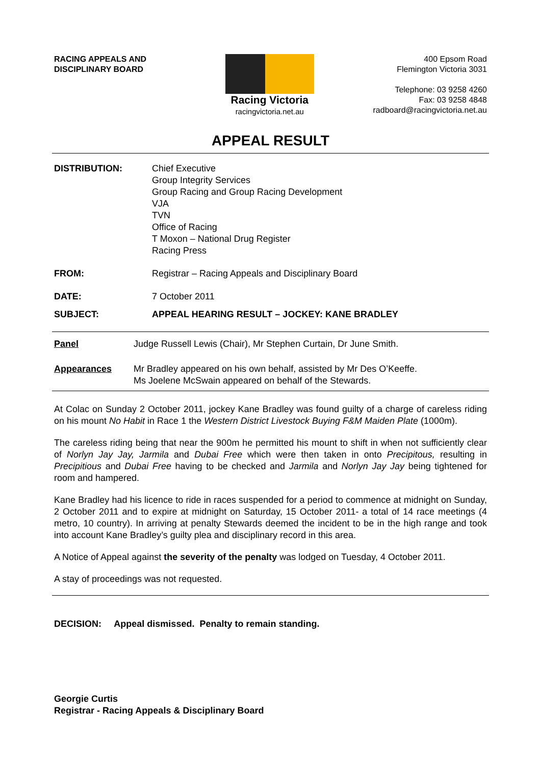RACING APPEALS AND
DISCIPLINARY BOARD
Racing Victoria
racingvictoria.net.au
400 Epsom Road
Flemington Victoria 3031
Telephone: 03 9258 4260
Fax: 03 9258 4848
radboard@racingvictoria.net.au
APPEAL RESULT
| DISTRIBUTION: | Chief Executive Group Integrity Services Group Racing and Group Racing Development VJA TVN Office of Racing T Moxon – National Drug Register Racing Press |
| FROM: | Registrar – Racing Appeals and Disciplinary Board |
| DATE: | 7 October 2011 |
| SUBJECT: | APPEAL HEARING RESULT – JOCKEY: KANE BRADLEY |
| Panel | Judge Russell Lewis (Chair), Mr Stephen Curtain, Dr June Smith. |
| Appearances | Mr Bradley appeared on his own behalf, assisted by Mr Des O’Keeffe. Ms Joelene McSwain appeared on behalf of the Stewards. |
At Colac on Sunday 2 October 2011, jockey Kane Bradley was found guilty of a charge of careless riding on his mount No Habit in Race 1 the Western District Livestock Buying F&M Maiden Plate (1000m).
The careless riding being that near the 900m he permitted his mount to shift in when not sufficiently clear of Norlyn Jay Jay, Jarmila and Dubai Free which were then taken in onto Precipitous, resulting in Precipitious and Dubai Free having to be checked and Jarmila and Norlyn Jay Jay being tightened for room and hampered.
Kane Bradley had his licence to ride in races suspended for a period to commence at midnight on Sunday, 2 October 2011 and to expire at midnight on Saturday, 15 October 2011- a total of 14 race meetings (4 metro, 10 country). In arriving at penalty Stewards deemed the incident to be in the high range and took into account Kane Bradley’s guilty plea and disciplinary record in this area.
A Notice of Appeal against the severity of the penalty was lodged on Tuesday, 4 October 2011.
A stay of proceedings was not requested.
DECISION: Appeal dismissed. Penalty to remain standing.
Georgie Curtis
Registrar - Racing Appeals & Disciplinary Board